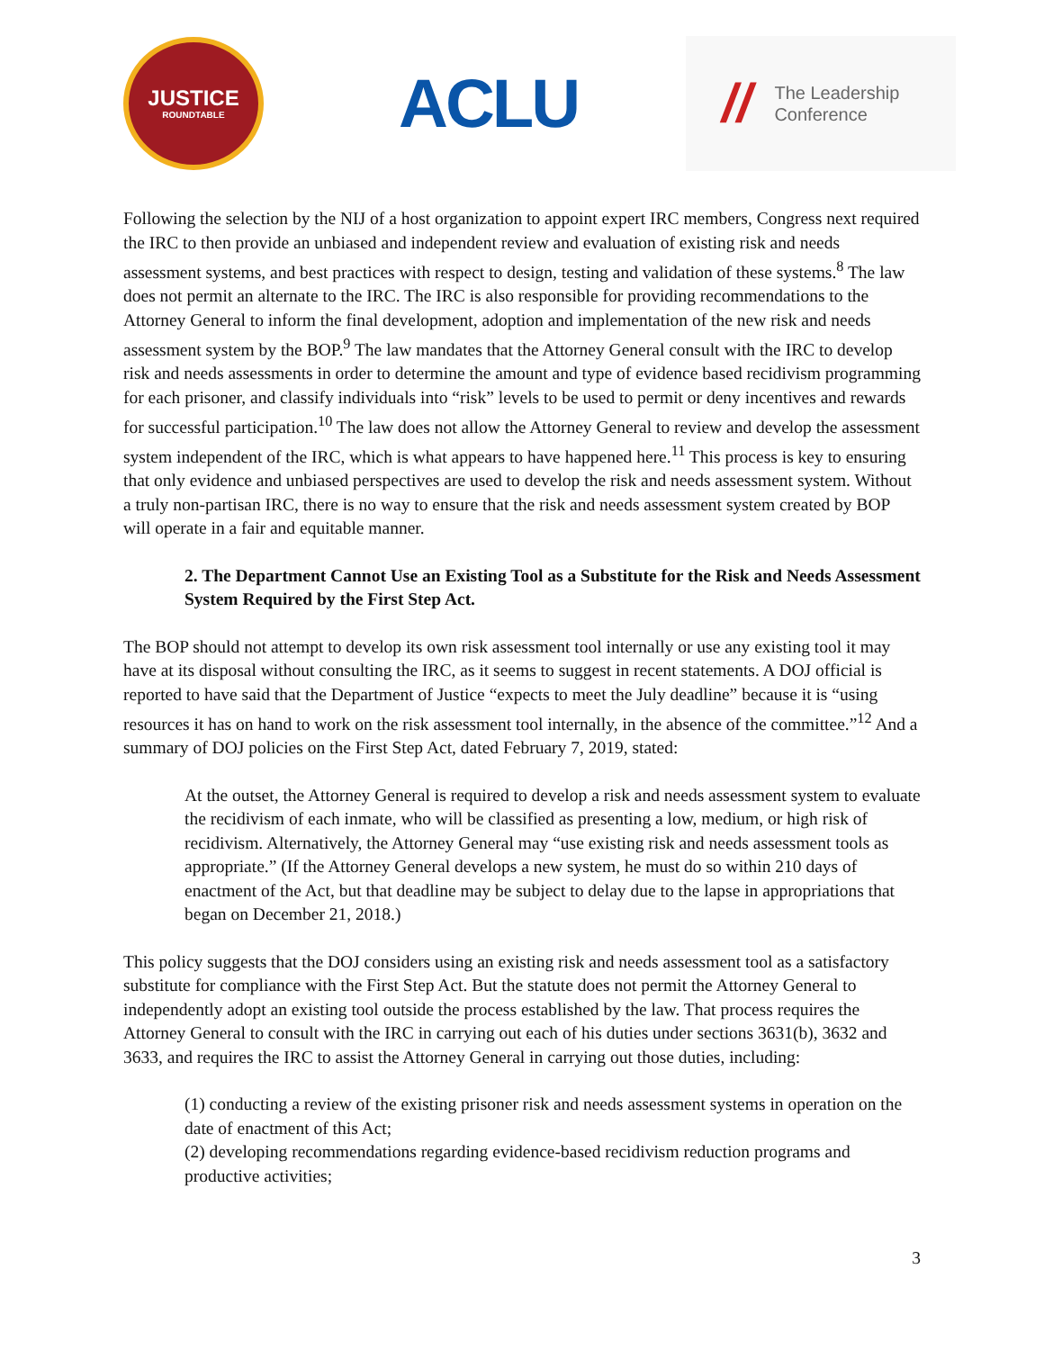JUSTICE
ROUNDTABLE
ACLU
//
The Leadership
Conference
Following the selection by the NIJ of a host organization to appoint expert IRC members, Congress next required the IRC to then provide an unbiased and independent review and evaluation of existing risk and needs assessment systems, and best practices with respect to design, testing and validation of these systems.<sup>8</sup> The law does not permit an alternate to the IRC. The IRC is also responsible for providing recommendations to the Attorney General to inform the final development, adoption and implementation of the new risk and needs assessment system by the BOP.<sup>9</sup> The law mandates that the Attorney General consult with the IRC to develop risk and needs assessments in order to determine the amount and type of evidence based recidivism programming for each prisoner, and classify individuals into “risk” levels to be used to permit or deny incentives and rewards for successful participation.<sup>10</sup> The law does not allow the Attorney General to review and develop the assessment system independent of the IRC, which is what appears to have happened here.<sup>11</sup> This process is key to ensuring that only evidence and unbiased perspectives are used to develop the risk and needs assessment system. Without a truly non-partisan IRC, there is no way to ensure that the risk and needs assessment system created by BOP will operate in a fair and equitable manner.
2. The Department Cannot Use an Existing Tool as a Substitute for the Risk and Needs Assessment System Required by the First Step Act.
The BOP should not attempt to develop its own risk assessment tool internally or use any existing tool it may have at its disposal without consulting the IRC, as it seems to suggest in recent statements. A DOJ official is reported to have said that the Department of Justice “expects to meet the July deadline” because it is “using resources it has on hand to work on the risk assessment tool internally, in the absence of the committee.”<sup>12</sup> And a summary of DOJ policies on the First Step Act, dated February 7, 2019, stated:
At the outset, the Attorney General is required to develop a risk and needs assessment system to evaluate the recidivism of each inmate, who will be classified as presenting a low, medium, or high risk of recidivism. Alternatively, the Attorney General may “use existing risk and needs assessment tools as appropriate.” (If the Attorney General develops a new system, he must do so within 210 days of enactment of the Act, but that deadline may be subject to delay due to the lapse in appropriations that began on December 21, 2018.)
This policy suggests that the DOJ considers using an existing risk and needs assessment tool as a satisfactory substitute for compliance with the First Step Act. But the statute does not permit the Attorney General to independently adopt an existing tool outside the process established by the law. That process requires the Attorney General to consult with the IRC in carrying out each of his duties under sections 3631(b), 3632 and 3633, and requires the IRC to assist the Attorney General in carrying out those duties, including:
(1) conducting a review of the existing prisoner risk and needs assessment systems in operation on the date of enactment of this Act;
(2) developing recommendations regarding evidence-based recidivism reduction programs and productive activities;
3